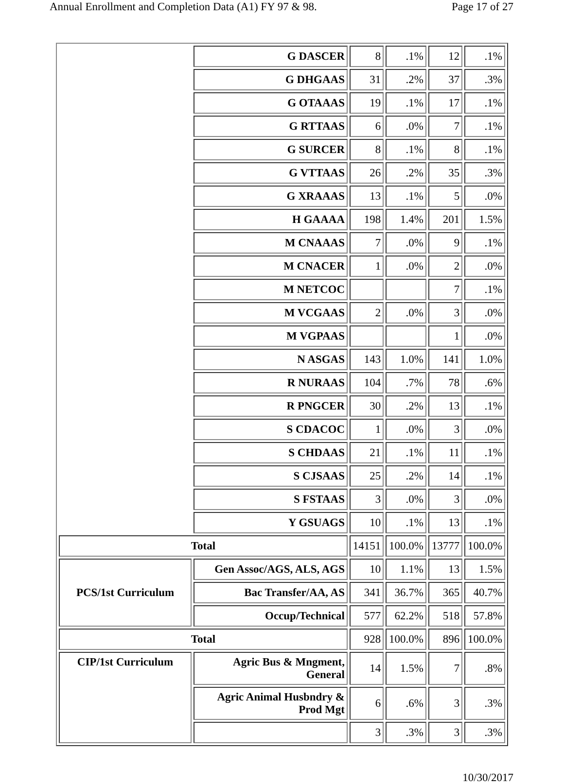Annual Enrollment and Completion Data (A1) FY 97 & 98. Page 17 of 27
| | G DASCER | 8 | .1% | 12 | .1% |
| | G DHGAAS | 31 | .2% | 37 | .3% |
| | G OTAAAS | 19 | .1% | 17 | .1% |
| | G RTTAAS | 6 | .0% | 7 | .1% |
| | G SURCER | 8 | .1% | 8 | .1% |
| | G VTTAAS | 26 | .2% | 35 | .3% |
| | G XRAAAS | 13 | .1% | 5 | .0% |
| | H GAAAA | 198 | 1.4% | 201 | 1.5% |
| | M CNAAAS | 7 | .0% | 9 | .1% |
| | M CNACER | 1 | .0% | 2 | .0% |
| | M NETCOC | | | 7 | .1% |
| | M VCGAAS | 2 | .0% | 3 | .0% |
| | M VGPAAS | | | 1 | .0% |
| | N ASGAS | 143 | 1.0% | 141 | 1.0% |
| | R NURAAS | 104 | .7% | 78 | .6% |
| | R PNGCER | 30 | .2% | 13 | .1% |
| | S CDACOC | 1 | .0% | 3 | .0% |
| | S CHDAAS | 21 | .1% | 11 | .1% |
| | S CJSAAS | 25 | .2% | 14 | .1% |
| | S FSTAAS | 3 | .0% | 3 | .0% |
| | Y GSUAGS | 10 | .1% | 13 | .1% |
| Total | | 14151 | 100.0% | 13777 | 100.0% |
| PCS/1st Curriculum | Gen Assoc/AGS, ALS, AGS | 10 | 1.1% | 13 | 1.5% |
| | Bac Transfer/AA, AS | 341 | 36.7% | 365 | 40.7% |
| | Occup/Technical | 577 | 62.2% | 518 | 57.8% |
| Total | | 928 | 100.0% | 896 | 100.0% |
| CIP/1st Curriculum | Agric Bus & Mngment, General | 14 | 1.5% | 7 | .8% |
| | Agric Animal Husbndry & Prod Mgt | 6 | .6% | 3 | .3% |
| | | 3 | .3% | 3 | .3% |
10/30/2017